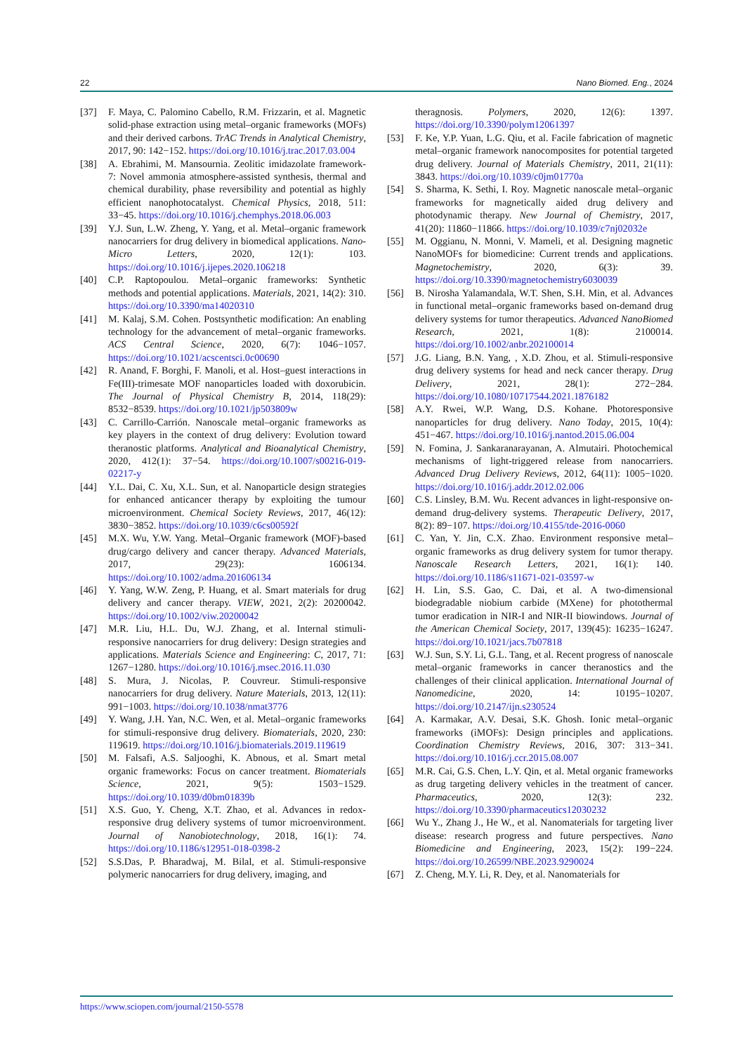22 Nano Biomed. Eng., 2024
[37] F. Maya, C. Palomino Cabello, R.M. Frizzarin, et al. Magnetic solid-phase extraction using metal–organic frameworks (MOFs) and their derived carbons. TrAC Trends in Analytical Chemistry, 2017, 90: 142−152. https://doi.org/10.1016/j.trac.2017.03.004
[38] A. Ebrahimi, M. Mansournia. Zeolitic imidazolate framework-7: Novel ammonia atmosphere-assisted synthesis, thermal and chemical durability, phase reversibility and potential as highly efficient nanophotocatalyst. Chemical Physics, 2018, 511: 33−45. https://doi.org/10.1016/j.chemphys.2018.06.003
[39] Y.J. Sun, L.W. Zheng, Y. Yang, et al. Metal–organic framework nanocarriers for drug delivery in biomedical applications. Nano-Micro Letters, 2020, 12(1): 103. https://doi.org/10.1016/j.ijepes.2020.106218
[40] C.P. Raptopoulou. Metal–organic frameworks: Synthetic methods and potential applications. Materials, 2021, 14(2): 310. https://doi.org/10.3390/ma14020310
[41] M. Kalaj, S.M. Cohen. Postsynthetic modification: An enabling technology for the advancement of metal–organic frameworks. ACS Central Science, 2020, 6(7): 1046−1057. https://doi.org/10.1021/acscentsci.0c00690
[42] R. Anand, F. Borghi, F. Manoli, et al. Host–guest interactions in Fe(III)-trimesate MOF nanoparticles loaded with doxorubicin. The Journal of Physical Chemistry B, 2014, 118(29): 8532−8539. https://doi.org/10.1021/jp503809w
[43] C. Carrillo-Carrión. Nanoscale metal–organic frameworks as key players in the context of drug delivery: Evolution toward theranostic platforms. Analytical and Bioanalytical Chemistry, 2020, 412(1): 37−54. https://doi.org/10.1007/s00216-019-02217-y
[44] Y.L. Dai, C. Xu, X.L. Sun, et al. Nanoparticle design strategies for enhanced anticancer therapy by exploiting the tumour microenvironment. Chemical Society Reviews, 2017, 46(12): 3830−3852. https://doi.org/10.1039/c6cs00592f
[45] M.X. Wu, Y.W. Yang. Metal–Organic framework (MOF)-based drug/cargo delivery and cancer therapy. Advanced Materials, 2017, 29(23): 1606134. https://doi.org/10.1002/adma.201606134
[46] Y. Yang, W.W. Zeng, P. Huang, et al. Smart materials for drug delivery and cancer therapy. VIEW, 2021, 2(2): 20200042. https://doi.org/10.1002/viw.20200042
[47] M.R. Liu, H.L. Du, W.J. Zhang, et al. Internal stimuli-responsive nanocarriers for drug delivery: Design strategies and applications. Materials Science and Engineering: C, 2017, 71: 1267−1280. https://doi.org/10.1016/j.msec.2016.11.030
[48] S. Mura, J. Nicolas, P. Couvreur. Stimuli-responsive nanocarriers for drug delivery. Nature Materials, 2013, 12(11): 991−1003. https://doi.org/10.1038/nmat3776
[49] Y. Wang, J.H. Yan, N.C. Wen, et al. Metal–organic frameworks for stimuli-responsive drug delivery. Biomaterials, 2020, 230: 119619. https://doi.org/10.1016/j.biomaterials.2019.119619
[50] M. Falsafi, A.S. Saljooghi, K. Abnous, et al. Smart metal organic frameworks: Focus on cancer treatment. Biomaterials Science, 2021, 9(5): 1503−1529. https://doi.org/10.1039/d0bm01839b
[51] X.S. Guo, Y. Cheng, X.T. Zhao, et al. Advances in redox-responsive drug delivery systems of tumor microenvironment. Journal of Nanobiotechnology, 2018, 16(1): 74. https://doi.org/10.1186/s12951-018-0398-2
[52] S.S.Das, P. Bharadwaj, M. Bilal, et al. Stimuli-responsive polymeric nanocarriers for drug delivery, imaging, and
theragnosis. Polymers, 2020, 12(6): 1397. https://doi.org/10.3390/polym12061397
[53] F. Ke, Y.P. Yuan, L.G. Qiu, et al. Facile fabrication of magnetic metal–organic framework nanocomposites for potential targeted drug delivery. Journal of Materials Chemistry, 2011, 21(11): 3843. https://doi.org/10.1039/c0jm01770a
[54] S. Sharma, K. Sethi, I. Roy. Magnetic nanoscale metal–organic frameworks for magnetically aided drug delivery and photodynamic therapy. New Journal of Chemistry, 2017, 41(20): 11860−11866. https://doi.org/10.1039/c7nj02032e
[55] M. Oggianu, N. Monni, V. Mameli, et al. Designing magnetic NanoMOFs for biomedicine: Current trends and applications. Magnetochemistry, 2020, 6(3): 39. https://doi.org/10.3390/magnetochemistry6030039
[56] B. Nirosha Yalamandala, W.T. Shen, S.H. Min, et al. Advances in functional metal–organic frameworks based on-demand drug delivery systems for tumor therapeutics. Advanced NanoBiomed Research, 2021, 1(8): 2100014. https://doi.org/10.1002/anbr.202100014
[57] J.G. Liang, B.N. Yang, , X.D. Zhou, et al. Stimuli-responsive drug delivery systems for head and neck cancer therapy. Drug Delivery, 2021, 28(1): 272−284. https://doi.org/10.1080/10717544.2021.1876182
[58] A.Y. Rwei, W.P. Wang, D.S. Kohane. Photoresponsive nanoparticles for drug delivery. Nano Today, 2015, 10(4): 451−467. https://doi.org/10.1016/j.nantod.2015.06.004
[59] N. Fomina, J. Sankaranarayanan, A. Almutairi. Photochemical mechanisms of light-triggered release from nanocarriers. Advanced Drug Delivery Reviews, 2012, 64(11): 1005−1020. https://doi.org/10.1016/j.addr.2012.02.006
[60] C.S. Linsley, B.M. Wu. Recent advances in light-responsive on-demand drug-delivery systems. Therapeutic Delivery, 2017, 8(2): 89−107. https://doi.org/10.4155/tde-2016-0060
[61] C. Yan, Y. Jin, C.X. Zhao. Environment responsive metal–organic frameworks as drug delivery system for tumor therapy. Nanoscale Research Letters, 2021, 16(1): 140. https://doi.org/10.1186/s11671-021-03597-w
[62] H. Lin, S.S. Gao, C. Dai, et al. A two-dimensional biodegradable niobium carbide (MXene) for photothermal tumor eradication in NIR-I and NIR-II biowindows. Journal of the American Chemical Society, 2017, 139(45): 16235−16247. https://doi.org/10.1021/jacs.7b07818
[63] W.J. Sun, S.Y. Li, G.L. Tang, et al. Recent progress of nanoscale metal–organic frameworks in cancer theranostics and the challenges of their clinical application. International Journal of Nanomedicine, 2020, 14: 10195−10207. https://doi.org/10.2147/ijn.s230524
[64] A. Karmakar, A.V. Desai, S.K. Ghosh. Ionic metal–organic frameworks (iMOFs): Design principles and applications. Coordination Chemistry Reviews, 2016, 307: 313−341. https://doi.org/10.1016/j.ccr.2015.08.007
[65] M.R. Cai, G.S. Chen, L.Y. Qin, et al. Metal organic frameworks as drug targeting delivery vehicles in the treatment of cancer. Pharmaceutics, 2020, 12(3): 232. https://doi.org/10.3390/pharmaceutics12030232
[66] Wu Y., Zhang J., He W., et al. Nanomaterials for targeting liver disease: research progress and future perspectives. Nano Biomedicine and Engineering, 2023, 15(2): 199−224. https://doi.org/10.26599/NBE.2023.9290024
[67] Z. Cheng, M.Y. Li, R. Dey, et al. Nanomaterials for
https://www.sciopen.com/journal/2150-5578